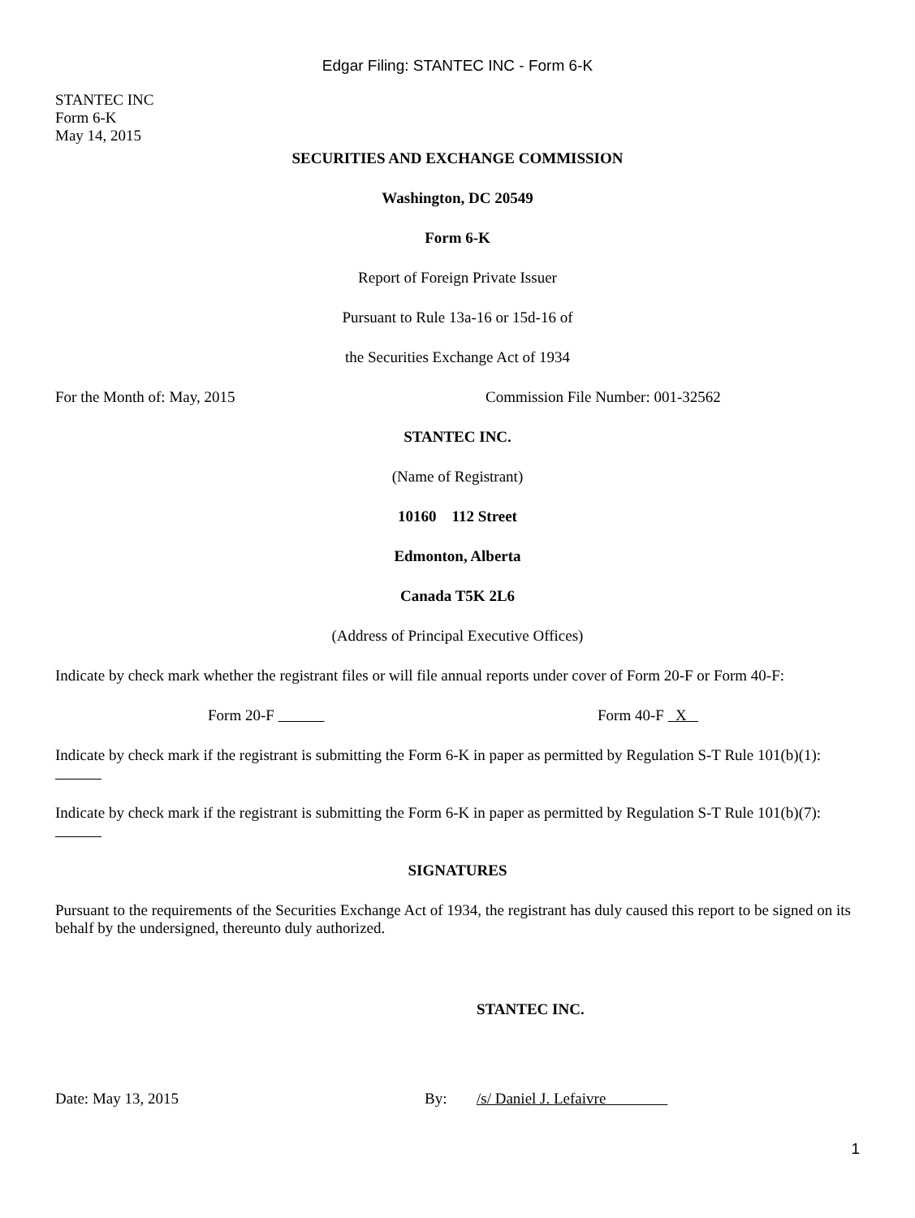Edgar Filing: STANTEC INC - Form 6-K
STANTEC INC
Form 6-K
May 14, 2015
SECURITIES AND EXCHANGE COMMISSION
Washington, DC 20549
Form 6-K
Report of Foreign Private Issuer
Pursuant to Rule 13a-16 or 15d-16 of
the Securities Exchange Act of 1934
For the Month of: May, 2015 Commission File Number: 001-32562
STANTEC INC.
(Name of Registrant)
10160 112 Street
Edmonton, Alberta
Canada T5K 2L6
(Address of Principal Executive Offices)
Indicate by check mark whether the registrant files or will file annual reports under cover of Form 20-F or Form 40-F:
Form 20-F Form 40-F X
Indicate by check mark if the registrant is submitting the Form 6-K in paper as permitted by Regulation S-T Rule 101(b)(1):
Indicate by check mark if the registrant is submitting the Form 6-K in paper as permitted by Regulation S-T Rule 101(b)(7):
SIGNATURES
Pursuant to the requirements of the Securities Exchange Act of 1934, the registrant has duly caused this report to be signed on its behalf by the undersigned, thereunto duly authorized.
STANTEC INC.
Date: May 13, 2015 By: /s/ Daniel J. Lefaivre
1